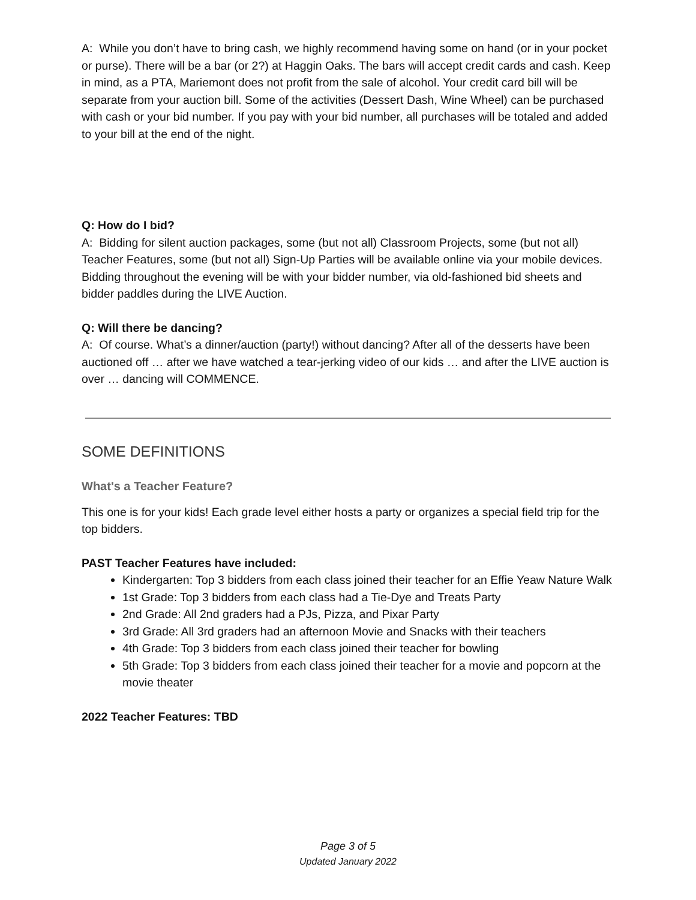A: While you don’t have to bring cash, we highly recommend having some on hand (or in your pocket or purse). There will be a bar (or 2?) at Haggin Oaks. The bars will accept credit cards and cash. Keep in mind, as a PTA, Mariemont does not profit from the sale of alcohol. Your credit card bill will be separate from your auction bill. Some of the activities (Dessert Dash, Wine Wheel) can be purchased with cash or your bid number. If you pay with your bid number, all purchases will be totaled and added to your bill at the end of the night.
Q: How do I bid?
A: Bidding for silent auction packages, some (but not all) Classroom Projects, some (but not all) Teacher Features, some (but not all) Sign-Up Parties will be available online via your mobile devices. Bidding throughout the evening will be with your bidder number, via old-fashioned bid sheets and bidder paddles during the LIVE Auction.
Q: Will there be dancing?
A: Of course. What’s a dinner/auction (party!) without dancing? After all of the desserts have been auctioned off … after we have watched a tear-jerking video of our kids … and after the LIVE auction is over … dancing will COMMENCE.
SOME DEFINITIONS
What's a Teacher Feature?
This one is for your kids! Each grade level either hosts a party or organizes a special field trip for the top bidders.
PAST Teacher Features have included:
Kindergarten: Top 3 bidders from each class joined their teacher for an Effie Yeaw Nature Walk
1st Grade: Top 3 bidders from each class had a Tie-Dye and Treats Party
2nd Grade: All 2nd graders had a PJs, Pizza, and Pixar Party
3rd Grade: All 3rd graders had an afternoon Movie and Snacks with their teachers
4th Grade: Top 3 bidders from each class joined their teacher for bowling
5th Grade: Top 3 bidders from each class joined their teacher for a movie and popcorn at the movie theater
2022 Teacher Features: TBD
Page 3 of 5
Updated January 2022